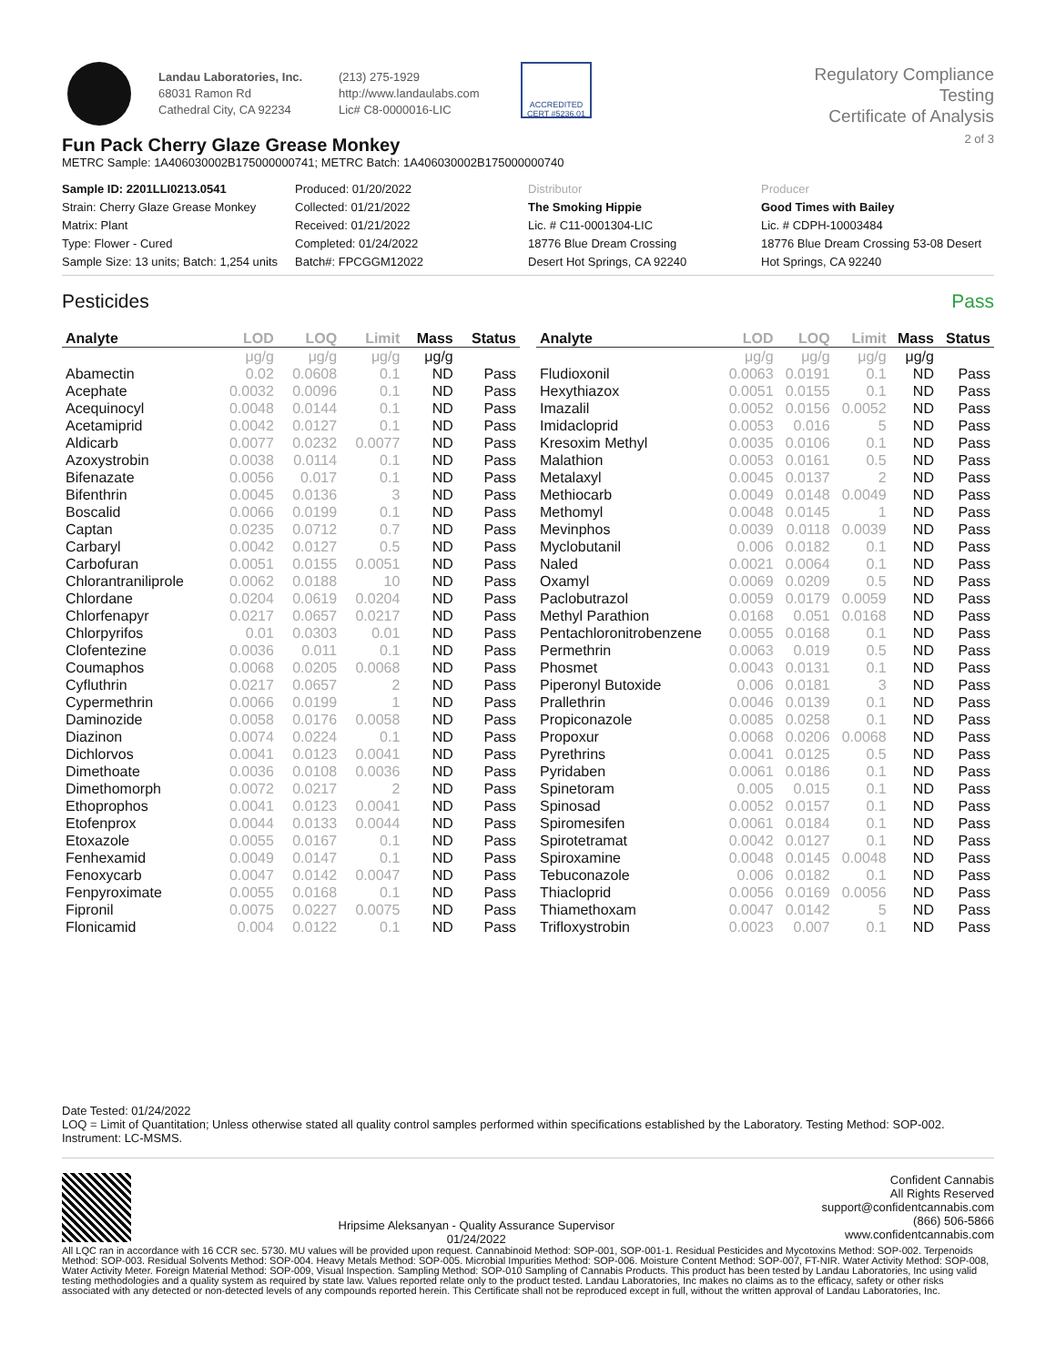Landau Laboratories, Inc.
68031 Ramon Rd
Cathedral City, CA 92234
(213) 275-1929
http://www.landaulabs.com
Lic# C8-0000016-LIC
ACCREDITED
CERT #5236.01
Regulatory Compliance Testing
Certificate of Analysis
2 of 3
Fun Pack Cherry Glaze Grease Monkey
METRC Sample: 1A406030002B175000000741; METRC Batch: 1A406030002B175000000740
Sample ID: 2201LLI0213.0541
Strain: Cherry Glaze Grease Monkey
Matrix: Plant
Type: Flower - Cured
Sample Size: 13 units; Batch: 1,254 units
Produced: 01/20/2022
Collected: 01/21/2022
Received: 01/21/2022
Completed: 01/24/2022
Batch#: FPCGGM12022
Distributor
The Smoking Hippie
Lic. # C11-0001304-LIC
18776 Blue Dream Crossing
Desert Hot Springs, CA 92240
Producer
Good Times with Bailey
Lic. # CDPH-10003484
18776 Blue Dream Crossing 53-08 Desert Hot Springs, CA 92240
Pesticides Pass
| Analyte | LOD | LOQ | Limit | Mass | Status |
| --- | --- | --- | --- | --- | --- |
| | μg/g | μg/g | μg/g | μg/g | |
| Abamectin | 0.02 | 0.0608 | 0.1 | ND | Pass |
| Acephate | 0.0032 | 0.0096 | 0.1 | ND | Pass |
| Acequinocyl | 0.0048 | 0.0144 | 0.1 | ND | Pass |
| Acetamiprid | 0.0042 | 0.0127 | 0.1 | ND | Pass |
| Aldicarb | 0.0077 | 0.0232 | 0.0077 | ND | Pass |
| Azoxystrobin | 0.0038 | 0.0114 | 0.1 | ND | Pass |
| Bifenazate | 0.0056 | 0.017 | 0.1 | ND | Pass |
| Bifenthrin | 0.0045 | 0.0136 | 3 | ND | Pass |
| Boscalid | 0.0066 | 0.0199 | 0.1 | ND | Pass |
| Captan | 0.0235 | 0.0712 | 0.7 | ND | Pass |
| Carbaryl | 0.0042 | 0.0127 | 0.5 | ND | Pass |
| Carbofuran | 0.0051 | 0.0155 | 0.0051 | ND | Pass |
| Chlorantraniliprole | 0.0062 | 0.0188 | 10 | ND | Pass |
| Chlordane | 0.0204 | 0.0619 | 0.0204 | ND | Pass |
| Chlorfenapyr | 0.0217 | 0.0657 | 0.0217 | ND | Pass |
| Chlorpyrifos | 0.01 | 0.0303 | 0.01 | ND | Pass |
| Clofentezine | 0.0036 | 0.011 | 0.1 | ND | Pass |
| Coumaphos | 0.0068 | 0.0205 | 0.0068 | ND | Pass |
| Cyfluthrin | 0.0217 | 0.0657 | 2 | ND | Pass |
| Cypermethrin | 0.0066 | 0.0199 | 1 | ND | Pass |
| Daminozide | 0.0058 | 0.0176 | 0.0058 | ND | Pass |
| Diazinon | 0.0074 | 0.0224 | 0.1 | ND | Pass |
| Dichlorvos | 0.0041 | 0.0123 | 0.0041 | ND | Pass |
| Dimethoate | 0.0036 | 0.0108 | 0.0036 | ND | Pass |
| Dimethomorph | 0.0072 | 0.0217 | 2 | ND | Pass |
| Ethoprophos | 0.0041 | 0.0123 | 0.0041 | ND | Pass |
| Etofenprox | 0.0044 | 0.0133 | 0.0044 | ND | Pass |
| Etoxazole | 0.0055 | 0.0167 | 0.1 | ND | Pass |
| Fenhexamid | 0.0049 | 0.0147 | 0.1 | ND | Pass |
| Fenoxycarb | 0.0047 | 0.0142 | 0.0047 | ND | Pass |
| Fenpyroximate | 0.0055 | 0.0168 | 0.1 | ND | Pass |
| Fipronil | 0.0075 | 0.0227 | 0.0075 | ND | Pass |
| Flonicamid | 0.004 | 0.0122 | 0.1 | ND | Pass |
| Analyte | LOD | LOQ | Limit | Mass | Status |
| --- | --- | --- | --- | --- | --- |
| | μg/g | μg/g | μg/g | μg/g | |
| Fludioxonil | 0.0063 | 0.0191 | 0.1 | ND | Pass |
| Hexythiazox | 0.0051 | 0.0155 | 0.1 | ND | Pass |
| Imazalil | 0.0052 | 0.0156 | 0.0052 | ND | Pass |
| Imidacloprid | 0.0053 | 0.016 | 5 | ND | Pass |
| Kresoxim Methyl | 0.0035 | 0.0106 | 0.1 | ND | Pass |
| Malathion | 0.0053 | 0.0161 | 0.5 | ND | Pass |
| Metalaxyl | 0.0045 | 0.0137 | 2 | ND | Pass |
| Methiocarb | 0.0049 | 0.0148 | 0.0049 | ND | Pass |
| Methomyl | 0.0048 | 0.0145 | 1 | ND | Pass |
| Mevinphos | 0.0039 | 0.0118 | 0.0039 | ND | Pass |
| Myclobutanil | 0.006 | 0.0182 | 0.1 | ND | Pass |
| Naled | 0.0021 | 0.0064 | 0.1 | ND | Pass |
| Oxamyl | 0.0069 | 0.0209 | 0.5 | ND | Pass |
| Paclobutrazol | 0.0059 | 0.0179 | 0.0059 | ND | Pass |
| Methyl Parathion | 0.0168 | 0.051 | 0.0168 | ND | Pass |
| Pentachloronitrobenzene | 0.0055 | 0.0168 | 0.1 | ND | Pass |
| Permethrin | 0.0063 | 0.019 | 0.5 | ND | Pass |
| Phosmet | 0.0043 | 0.0131 | 0.1 | ND | Pass |
| Piperonyl Butoxide | 0.006 | 0.0181 | 3 | ND | Pass |
| Prallethrin | 0.0046 | 0.0139 | 0.1 | ND | Pass |
| Propiconazole | 0.0085 | 0.0258 | 0.1 | ND | Pass |
| Propoxur | 0.0068 | 0.0206 | 0.0068 | ND | Pass |
| Pyrethrins | 0.0041 | 0.0125 | 0.5 | ND | Pass |
| Pyridaben | 0.0061 | 0.0186 | 0.1 | ND | Pass |
| Spinetoram | 0.005 | 0.015 | 0.1 | ND | Pass |
| Spinosad | 0.0052 | 0.0157 | 0.1 | ND | Pass |
| Spiromesifen | 0.0061 | 0.0184 | 0.1 | ND | Pass |
| Spirotetramat | 0.0042 | 0.0127 | 0.1 | ND | Pass |
| Spiroxamine | 0.0048 | 0.0145 | 0.0048 | ND | Pass |
| Tebuconazole | 0.006 | 0.0182 | 0.1 | ND | Pass |
| Thiacloprid | 0.0056 | 0.0169 | 0.0056 | ND | Pass |
| Thiamethoxam | 0.0047 | 0.0142 | 5 | ND | Pass |
| Trifloxystrobin | 0.0023 | 0.007 | 0.1 | ND | Pass |
Date Tested: 01/24/2022
LOQ = Limit of Quantitation; Unless otherwise stated all quality control samples performed within specifications established by the Laboratory. Testing Method: SOP-002. Instrument: LC-MSMS.
Hripsime Aleksanyan - Quality Assurance Supervisor
01/24/2022
Confident Cannabis
All Rights Reserved
support@confidentcannabis.com
(866) 506-5866
www.confidentcannabis.com
All LQC ran in accordance with 16 CCR sec. 5730. MU values will be provided upon request. Cannabinoid Method: SOP-001, SOP-001-1. Residual Pesticides and Mycotoxins Method: SOP-002. Terpenoids Method: SOP-003. Residual Solvents Method: SOP-004. Heavy Metals Method: SOP-005. Microbial Impurities Method: SOP-006. Moisture Content Method: SOP-007, FT-NIR. Water Activity Method: SOP-008, Water Activity Meter. Foreign Material Method: SOP-009, Visual Inspection. Sampling Method: SOP-010 Sampling of Cannabis Products. This product has been tested by Landau Laboratories, Inc using valid testing methodologies and a quality system as required by state law. Values reported relate only to the product tested. Landau Laboratories, Inc makes no claims as to the efficacy, safety or other risks associated with any detected or non-detected levels of any compounds reported herein. This Certificate shall not be reproduced except in full, without the written approval of Landau Laboratories, Inc.